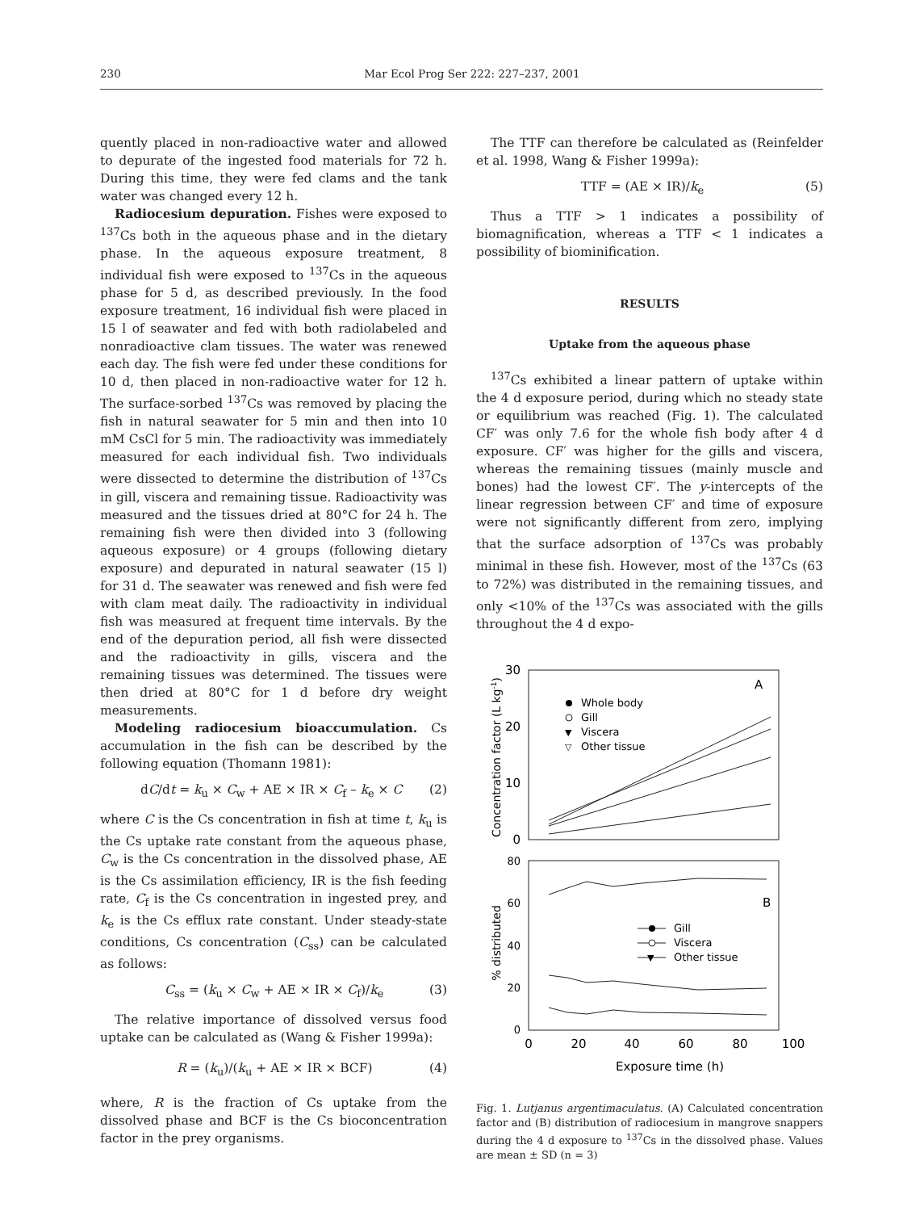230 Mar Ecol Prog Ser 222: 227–237, 2001
quently placed in non-radioactive water and allowed to depurate of the ingested food materials for 72 h. During this time, they were fed clams and the tank water was changed every 12 h.
Radiocesium depuration. Fishes were exposed to <sup>137</sup>Cs both in the aqueous phase and in the dietary phase. In the aqueous exposure treatment, 8 individual fish were exposed to <sup>137</sup>Cs in the aqueous phase for 5 d, as described previously. In the food exposure treatment, 16 individual fish were placed in 15 l of seawater and fed with both radiolabeled and nonradioactive clam tissues. The water was renewed each day. The fish were fed under these conditions for 10 d, then placed in non-radioactive water for 12 h. The surface-sorbed <sup>137</sup>Cs was removed by placing the fish in natural seawater for 5 min and then into 10 mM CsCl for 5 min. The radioactivity was immediately measured for each individual fish. Two individuals were dissected to determine the distribution of <sup>137</sup>Cs in gill, viscera and remaining tissue. Radioactivity was measured and the tissues dried at 80°C for 24 h. The remaining fish were then divided into 3 (following aqueous exposure) or 4 groups (following dietary exposure) and depurated in natural seawater (15 l) for 31 d. The seawater was renewed and fish were fed with clam meat daily. The radioactivity in individual fish was measured at frequent time intervals. By the end of the depuration period, all fish were dissected and the radioactivity in gills, viscera and the remaining tissues was determined. The tissues were then dried at 80°C for 1 d before dry weight measurements.
Modeling radiocesium bioaccumulation. Cs accumulation in the fish can be described by the following equation (Thomann 1981):
dC/dt = k<sub>u</sub> × C<sub>w</sub> + AE × IR × C<sub>f</sub> – k<sub>e</sub> × C (2)
where C is the Cs concentration in fish at time t, k<sub>u</sub> is the Cs uptake rate constant from the aqueous phase, C<sub>w</sub> is the Cs concentration in the dissolved phase, AE is the Cs assimilation efficiency, IR is the fish feeding rate, C<sub>f</sub> is the Cs concentration in ingested prey, and k<sub>e</sub> is the Cs efflux rate constant. Under steady-state conditions, Cs concentration (C<sub>ss</sub>) can be calculated as follows:
C<sub>ss</sub> = (k<sub>u</sub> × C<sub>w</sub> + AE × IR × C<sub>f</sub>)/k<sub>e</sub> (3)
The relative importance of dissolved versus food uptake can be calculated as (Wang & Fisher 1999a):
R = (k<sub>u</sub>)/(k<sub>u</sub> + AE × IR × BCF) (4)
where, R is the fraction of Cs uptake from the dissolved phase and BCF is the Cs bioconcentration factor in the prey organisms.
The TTF can therefore be calculated as (Reinfelder et al. 1998, Wang & Fisher 1999a):
TTF = (AE × IR)/k<sub>e</sub> (5)
Thus a TTF > 1 indicates a possibility of biomagnification, whereas a TTF < 1 indicates a possibility of biominification.
RESULTS
Uptake from the aqueous phase
<sup>137</sup>Cs exhibited a linear pattern of uptake within the 4 d exposure period, during which no steady state or equilibrium was reached (Fig. 1). The calculated CF′ was only 7.6 for the whole fish body after 4 d exposure. CF′ was higher for the gills and viscera, whereas the remaining tissues (mainly muscle and bones) had the lowest CF′. The y-intercepts of the linear regression between CF′ and time of exposure were not significantly different from zero, implying that the surface adsorption of <sup>137</sup>Cs was probably minimal in these fish. However, most of the <sup>137</sup>Cs (63 to 72%) was distributed in the remaining tissues, and only <10% of the <sup>137</sup>Cs was associated with the gills throughout the 4 d expo-
30
20
10
0
80
60
40
20
0
Concentration factor (L kg-1)
% distributed
A
B
Whole body
Gill
▼
Viscera
▽
Other tissue
Gill
Viscera
▼
Other tissue
0
20
40
60
80
100
Exposure time (h)
Fig. 1. Lutjanus argentimaculatus. (A) Calculated concentration factor and (B) distribution of radiocesium in mangrove snappers during the 4 d exposure to <sup>137</sup>Cs in the dissolved phase. Values are mean ± SD (n = 3)